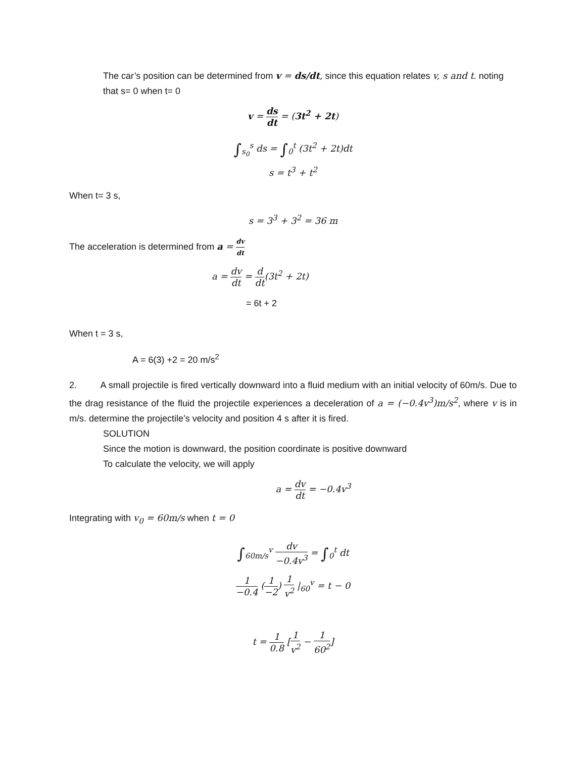The car’s position can be determined from v = ds/dt, since this equation relates v, s and t. noting
that s= 0 when t= 0
v = ds dt = (3t<sup>2</sup> + 2t)
∫<sub>s<sub>0</sub></sub><sup>s</sup> ds = ∫<sub>0</sub><sup>t</sup> (3t<sup>2</sup> + 2t)dt
s = t<sup>3</sup> + t<sup>2</sup>
When t= 3 s,
s = 3<sup>3</sup> + 3<sup>2</sup> = 36 m
The acceleration is determined from a = dv dt
a = dv dt = d dt(3t<sup>2</sup> + 2t)
= 6t + 2
When t = 3 s,
A = 6(3) +2 = 20 m/s<sup>2</sup>
2. A small projectile is fired vertically downward into a fluid medium with an initial velocity of 60m/s. Due to the drag resistance of the fluid the projectile experiences a deceleration of a = (−0.4v<sup>3</sup>)m/s<sup>2</sup>, where v is in m/s. determine the projectile’s velocity and position 4 s after it is fired.
SOLUTION
Since the motion is downward, the position coordinate is positive downward
To calculate the velocity, we will apply
a = dv dt = −0.4v<sup>3</sup>
Integrating with v<sub>0</sub> = 60m/s when t = 0
∫<sub>60m/s</sub><sup>v</sup> dv −0.4v<sup>3</sup> = ∫<sub>0</sub><sup>t</sup> dt
1 −0.4 (1 −2) 1 v<sup>2</sup> |<sub>60</sub><sup>v</sup> = t − 0
t = 1 0.8 [1 v<sup>2</sup> − 1 60<sup>2</sup>]